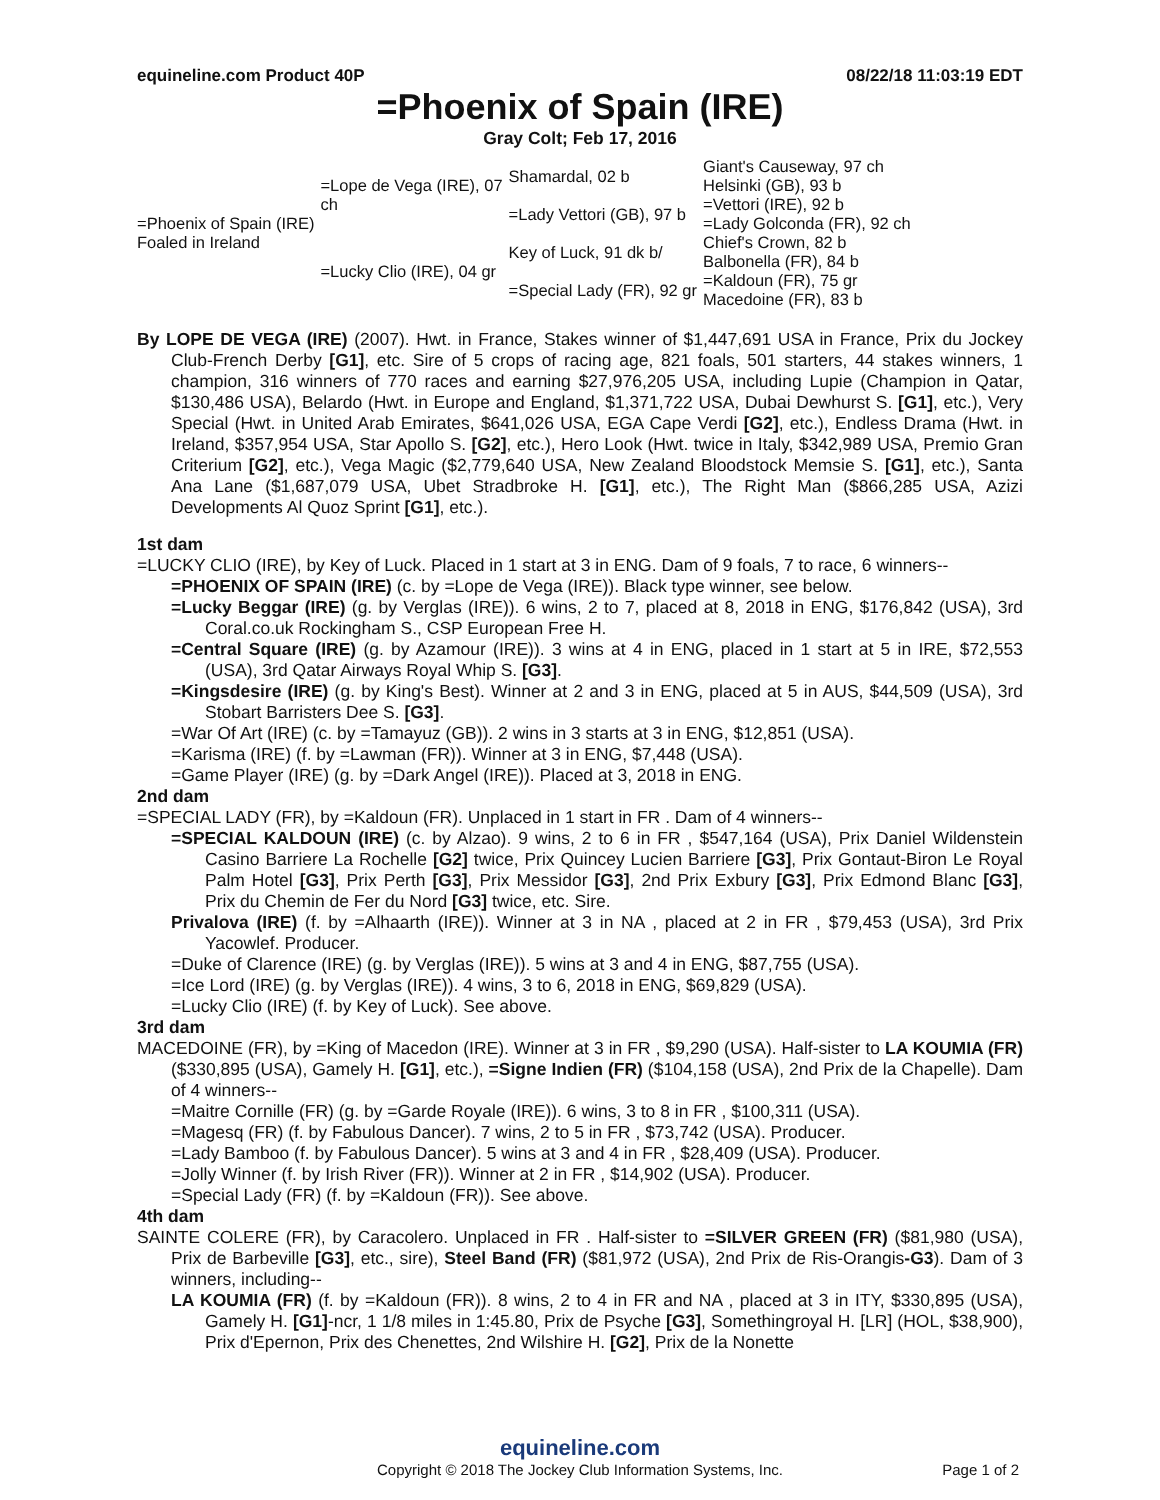equineline.com Product 40P 08/22/18 11:03:19 EDT
=Phoenix of Spain (IRE)
Gray Colt; Feb 17, 2016
| =Phoenix of Spain (IRE) Foaled in Ireland | =Lope de Vega (IRE), 07 ch | Shamardal, 02 b | Giant's Causeway, 97 ch |
| | | | Helsinki (GB), 93 b |
| | | =Lady Vettori (GB), 97 b | =Vettori (IRE), 92 b |
| | | | =Lady Golconda (FR), 92 ch |
| | =Lucky Clio (IRE), 04 gr | Key of Luck, 91 dk b/ | Chief's Crown, 82 b |
| | | | Balbonella (FR), 84 b |
| | | =Special Lady (FR), 92 gr | =Kaldoun (FR), 75 gr |
| | | | Macedoine (FR), 83 b |
By LOPE DE VEGA (IRE) (2007). Hwt. in France, Stakes winner of $1,447,691 USA in France, Prix du Jockey Club-French Derby [G1], etc. Sire of 5 crops of racing age, 821 foals, 501 starters, 44 stakes winners, 1 champion, 316 winners of 770 races and earning $27,976,205 USA, including Lupie (Champion in Qatar, $130,486 USA), Belardo (Hwt. in Europe and England, $1,371,722 USA, Dubai Dewhurst S. [G1], etc.), Very Special (Hwt. in United Arab Emirates, $641,026 USA, EGA Cape Verdi [G2], etc.), Endless Drama (Hwt. in Ireland, $357,954 USA, Star Apollo S. [G2], etc.), Hero Look (Hwt. twice in Italy, $342,989 USA, Premio Gran Criterium [G2], etc.), Vega Magic ($2,779,640 USA, New Zealand Bloodstock Memsie S. [G1], etc.), Santa Ana Lane ($1,687,079 USA, Ubet Stradbroke H. [G1], etc.), The Right Man ($866,285 USA, Azizi Developments Al Quoz Sprint [G1], etc.).
1st dam
=LUCKY CLIO (IRE), by Key of Luck. Placed in 1 start at 3 in ENG. Dam of 9 foals, 7 to race, 6 winners--
=PHOENIX OF SPAIN (IRE) (c. by =Lope de Vega (IRE)). Black type winner, see below.
=Lucky Beggar (IRE) (g. by Verglas (IRE)). 6 wins, 2 to 7, placed at 8, 2018 in ENG, $176,842 (USA), 3rd Coral.co.uk Rockingham S., CSP European Free H.
=Central Square (IRE) (g. by Azamour (IRE)). 3 wins at 4 in ENG, placed in 1 start at 5 in IRE, $72,553 (USA), 3rd Qatar Airways Royal Whip S. [G3].
=Kingsdesire (IRE) (g. by King's Best). Winner at 2 and 3 in ENG, placed at 5 in AUS, $44,509 (USA), 3rd Stobart Barristers Dee S. [G3].
=War Of Art (IRE) (c. by =Tamayuz (GB)). 2 wins in 3 starts at 3 in ENG, $12,851 (USA).
=Karisma (IRE) (f. by =Lawman (FR)). Winner at 3 in ENG, $7,448 (USA).
=Game Player (IRE) (g. by =Dark Angel (IRE)). Placed at 3, 2018 in ENG.
2nd dam
=SPECIAL LADY (FR), by =Kaldoun (FR). Unplaced in 1 start in FR . Dam of 4 winners--
=SPECIAL KALDOUN (IRE) (c. by Alzao). 9 wins, 2 to 6 in FR , $547,164 (USA), Prix Daniel Wildenstein Casino Barriere La Rochelle [G2] twice, Prix Quincey Lucien Barriere [G3], Prix Gontaut-Biron Le Royal Palm Hotel [G3], Prix Perth [G3], Prix Messidor [G3], 2nd Prix Exbury [G3], Prix Edmond Blanc [G3], Prix du Chemin de Fer du Nord [G3] twice, etc. Sire.
Privalova (IRE) (f. by =Alhaarth (IRE)). Winner at 3 in NA , placed at 2 in FR , $79,453 (USA), 3rd Prix Yacowlef. Producer.
=Duke of Clarence (IRE) (g. by Verglas (IRE)). 5 wins at 3 and 4 in ENG, $87,755 (USA).
=Ice Lord (IRE) (g. by Verglas (IRE)). 4 wins, 3 to 6, 2018 in ENG, $69,829 (USA).
=Lucky Clio (IRE) (f. by Key of Luck). See above.
3rd dam
MACEDOINE (FR), by =King of Macedon (IRE). Winner at 3 in FR , $9,290 (USA). Half-sister to LA KOUMIA (FR) ($330,895 (USA), Gamely H. [G1], etc.), =Signe Indien (FR) ($104,158 (USA), 2nd Prix de la Chapelle). Dam of 4 winners--
=Maitre Cornille (FR) (g. by =Garde Royale (IRE)). 6 wins, 3 to 8 in FR , $100,311 (USA).
=Magesq (FR) (f. by Fabulous Dancer). 7 wins, 2 to 5 in FR , $73,742 (USA). Producer.
=Lady Bamboo (f. by Fabulous Dancer). 5 wins at 3 and 4 in FR , $28,409 (USA). Producer.
=Jolly Winner (f. by Irish River (FR)). Winner at 2 in FR , $14,902 (USA). Producer.
=Special Lady (FR) (f. by =Kaldoun (FR)). See above.
4th dam
SAINTE COLERE (FR), by Caracolero. Unplaced in FR . Half-sister to =SILVER GREEN (FR) ($81,980 (USA), Prix de Barbeville [G3], etc., sire), Steel Band (FR) ($81,972 (USA), 2nd Prix de Ris-Orangis-G3). Dam of 3 winners, including--
LA KOUMIA (FR) (f. by =Kaldoun (FR)). 8 wins, 2 to 4 in FR and NA , placed at 3 in ITY, $330,895 (USA), Gamely H. [G1]-ncr, 1 1/8 miles in 1:45.80, Prix de Psyche [G3], Somethingroyal H. [LR] (HOL, $38,900), Prix d'Epernon, Prix des Chenettes, 2nd Wilshire H. [G2], Prix de la Nonette
equineline.com
Copyright © 2018 The Jockey Club Information Systems, Inc. Page 1 of 2